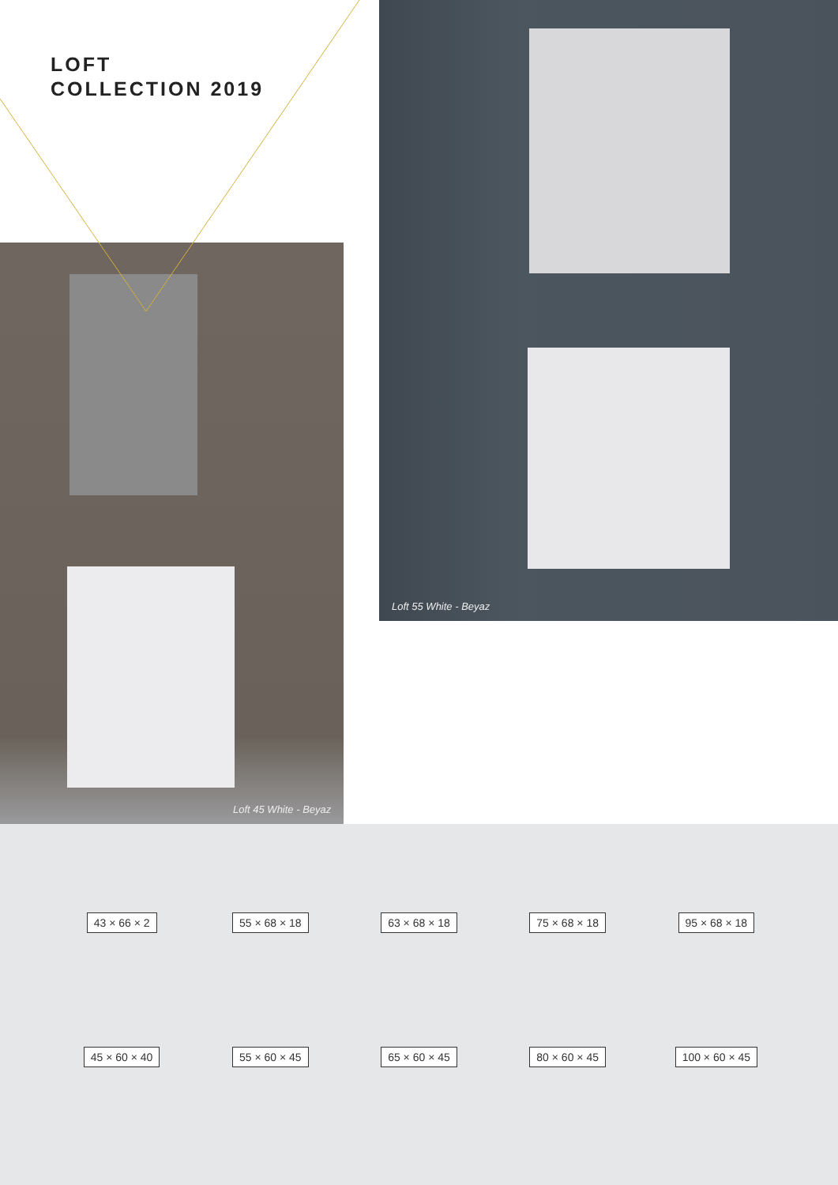LOFT
COLLECTION 2019
Loft 55 White - Beyaz
Loft 45 White - Beyaz
43 × 66 × 2 55 × 68 × 18 63 × 68 × 18 75 × 68 × 18 95 × 68 × 18
45 × 60 × 40 55 × 60 × 45 65 × 60 × 45 80 × 60 × 45 100 × 60 × 45